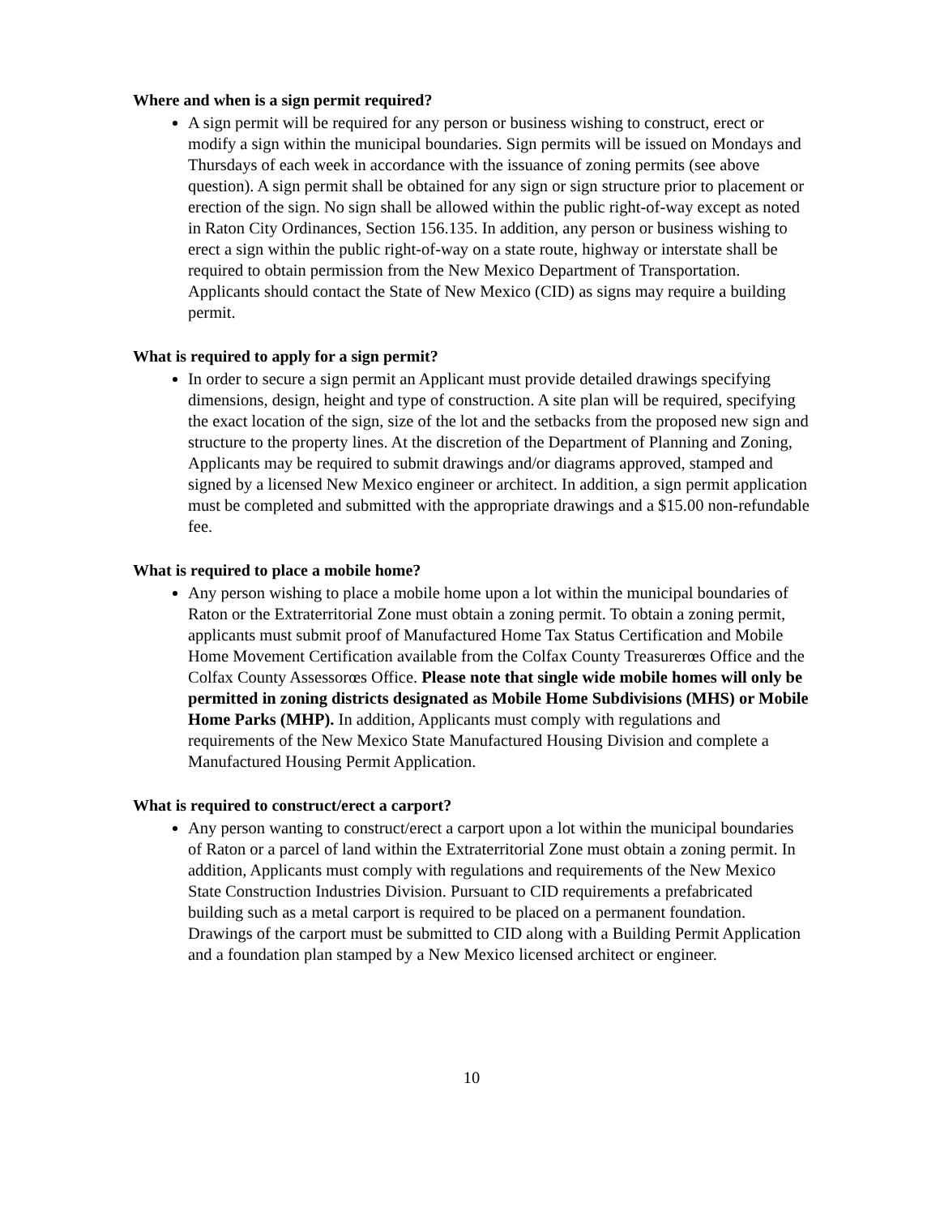Where and when is a sign permit required?
A sign permit will be required for any person or business wishing to construct, erect or modify a sign within the municipal boundaries. Sign permits will be issued on Mondays and Thursdays of each week in accordance with the issuance of zoning permits (see above question). A sign permit shall be obtained for any sign or sign structure prior to placement or erection of the sign. No sign shall be allowed within the public right-of-way except as noted in Raton City Ordinances, Section 156.135. In addition, any person or business wishing to erect a sign within the public right-of-way on a state route, highway or interstate shall be required to obtain permission from the New Mexico Department of Transportation. Applicants should contact the State of New Mexico (CID) as signs may require a building permit.
What is required to apply for a sign permit?
In order to secure a sign permit an Applicant must provide detailed drawings specifying dimensions, design, height and type of construction. A site plan will be required, specifying the exact location of the sign, size of the lot and the setbacks from the proposed new sign and structure to the property lines. At the discretion of the Department of Planning and Zoning, Applicants may be required to submit drawings and/or diagrams approved, stamped and signed by a licensed New Mexico engineer or architect. In addition, a sign permit application must be completed and submitted with the appropriate drawings and a $15.00 non-refundable fee.
What is required to place a mobile home?
Any person wishing to place a mobile home upon a lot within the municipal boundaries of Raton or the Extraterritorial Zone must obtain a zoning permit. To obtain a zoning permit, applicants must submit proof of Manufactured Home Tax Status Certification and Mobile Home Movement Certification available from the Colfax County Treasurerœs Office and the Colfax County Assessorœs Office. Please note that single wide mobile homes will only be permitted in zoning districts designated as Mobile Home Subdivisions (MHS) or Mobile Home Parks (MHP). In addition, Applicants must comply with regulations and requirements of the New Mexico State Manufactured Housing Division and complete a Manufactured Housing Permit Application.
What is required to construct/erect a carport?
Any person wanting to construct/erect a carport upon a lot within the municipal boundaries of Raton or a parcel of land within the Extraterritorial Zone must obtain a zoning permit. In addition, Applicants must comply with regulations and requirements of the New Mexico State Construction Industries Division. Pursuant to CID requirements a prefabricated building such as a metal carport is required to be placed on a permanent foundation. Drawings of the carport must be submitted to CID along with a Building Permit Application and a foundation plan stamped by a New Mexico licensed architect or engineer.
10